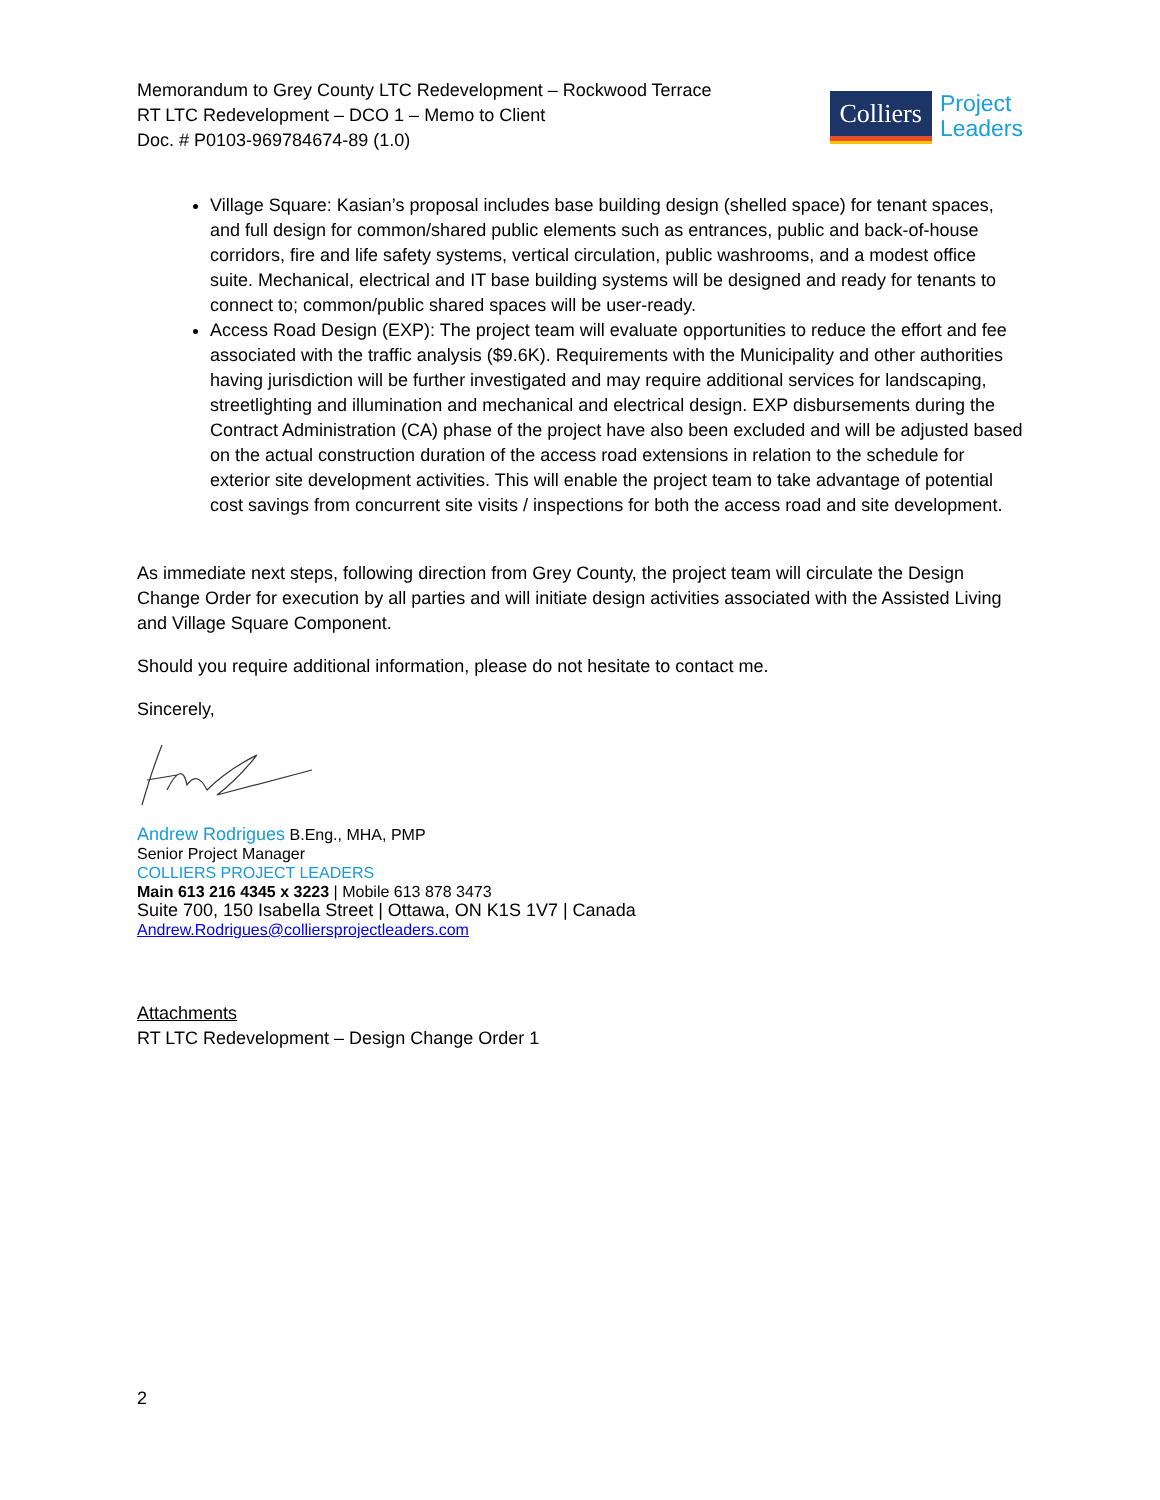Memorandum to Grey County LTC Redevelopment – Rockwood Terrace
RT LTC Redevelopment – DCO 1 – Memo to Client
Doc. # P0103-969784674-89 (1.0)
Colliers
Project
Leaders
Village Square: Kasian’s proposal includes base building design (shelled space) for tenant spaces, and full design for common/shared public elements such as entrances, public and back-of-house corridors, fire and life safety systems, vertical circulation, public washrooms, and a modest office suite. Mechanical, electrical and IT base building systems will be designed and ready for tenants to connect to; common/public shared spaces will be user-ready.
Access Road Design (EXP): The project team will evaluate opportunities to reduce the effort and fee associated with the traffic analysis ($9.6K). Requirements with the Municipality and other authorities having jurisdiction will be further investigated and may require additional services for landscaping, streetlighting and illumination and mechanical and electrical design. EXP disbursements during the Contract Administration (CA) phase of the project have also been excluded and will be adjusted based on the actual construction duration of the access road extensions in relation to the schedule for exterior site development activities. This will enable the project team to take advantage of potential cost savings from concurrent site visits / inspections for both the access road and site development.
As immediate next steps, following direction from Grey County, the project team will circulate the Design Change Order for execution by all parties and will initiate design activities associated with the Assisted Living and Village Square Component.
Should you require additional information, please do not hesitate to contact me.
Sincerely,
Andrew Rodrigues B.Eng., MHA, PMP
Senior Project Manager
COLLIERS PROJECT LEADERS
Main 613 216 4345 x 3223 | Mobile 613 878 3473
Suite 700, 150 Isabella Street | Ottawa, ON K1S 1V7 | Canada
Andrew.Rodrigues@colliersprojectleaders.com
Attachments
RT LTC Redevelopment – Design Change Order 1
2